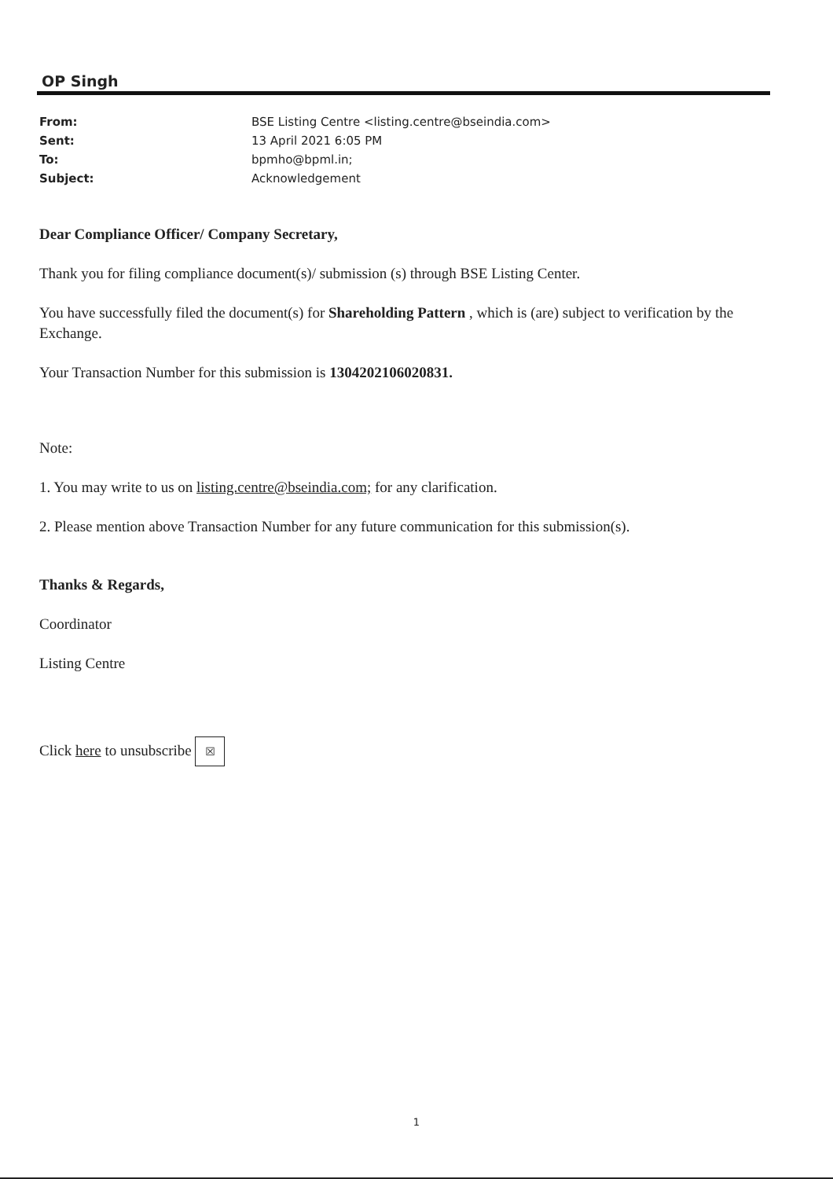OP Singh
| From: | BSE Listing Centre <listing.centre@bseindia.com> |
| Sent: | 13 April 2021 6:05 PM |
| To: | bpmho@bpml.in; |
| Subject: | Acknowledgement |
Dear Compliance Officer/ Company Secretary,
Thank you for filing compliance document(s)/ submission (s) through BSE Listing Center.
You have successfully filed the document(s) for Shareholding Pattern , which is (are) subject to verification by the Exchange.
Your Transaction Number for this submission is 1304202106020831.
Note:
1. You may write to us on listing.centre@bseindia.com; for any clarification.
2. Please mention above Transaction Number for any future communication for this submission(s).
Thanks & Regards,
Coordinator
Listing Centre
Click here to unsubscribe ☒
1